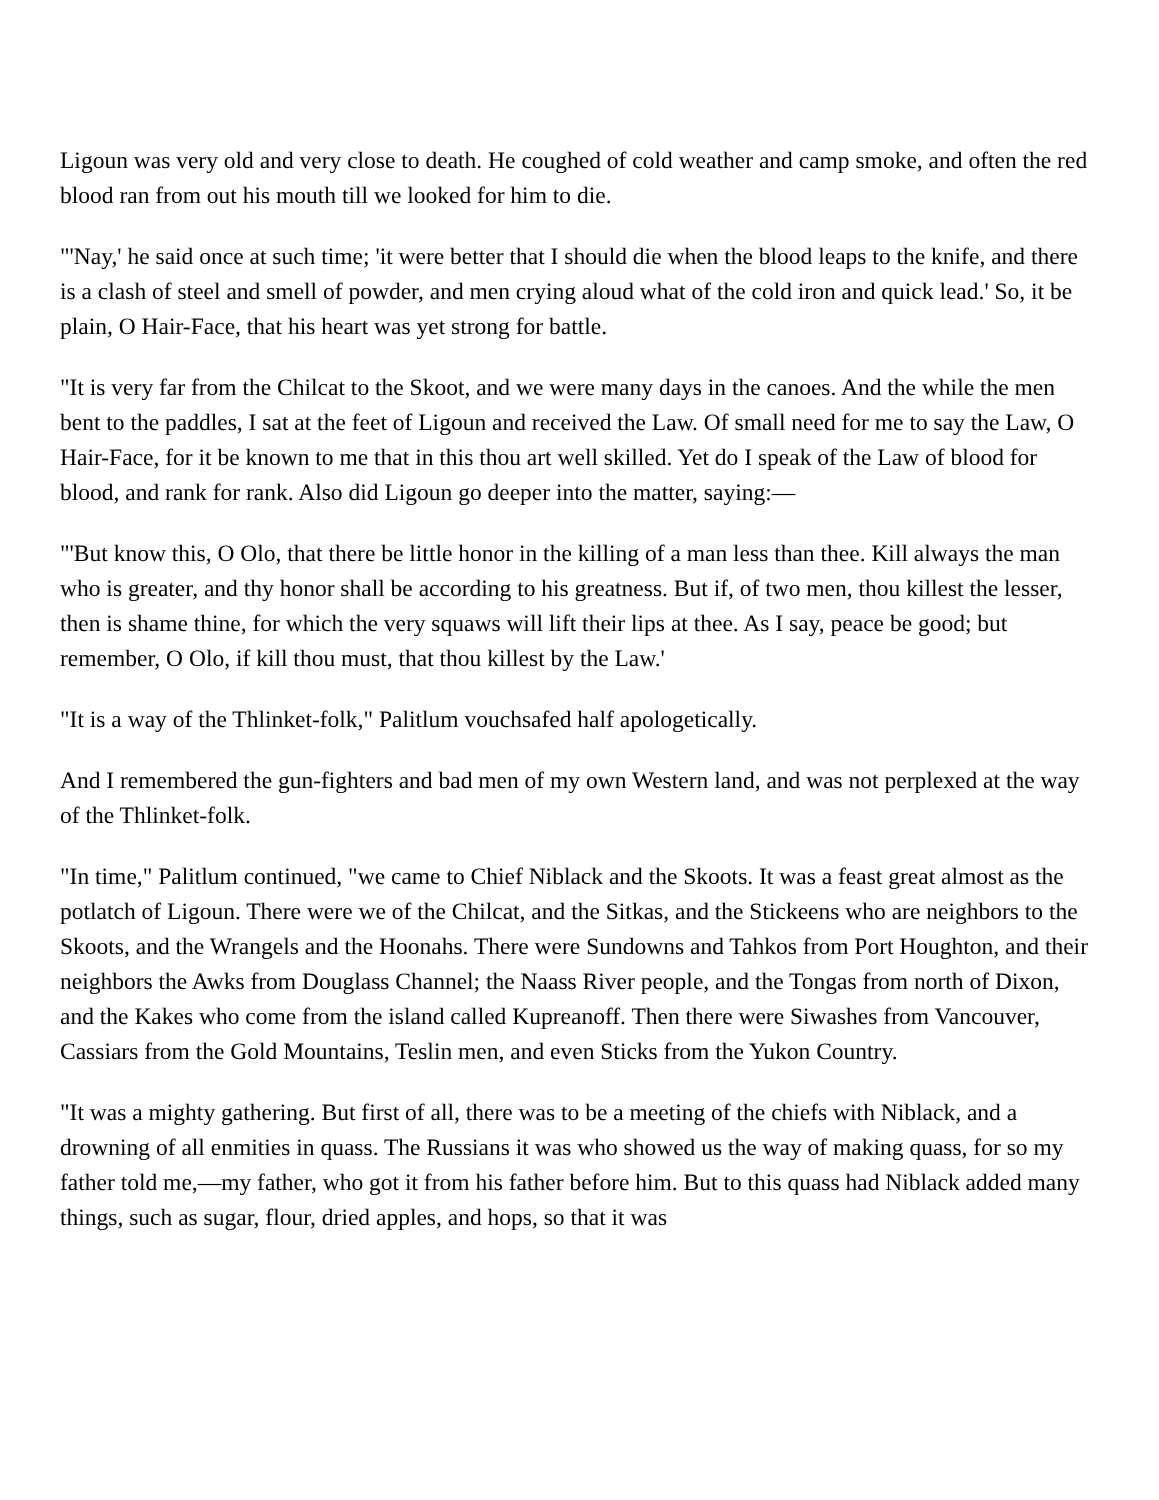Ligoun was very old and very close to death. He coughed of cold weather and camp smoke, and often the red blood ran from out his mouth till we looked for him to die.
"'Nay,' he said once at such time; 'it were better that I should die when the blood leaps to the knife, and there is a clash of steel and smell of powder, and men crying aloud what of the cold iron and quick lead.' So, it be plain, O Hair-Face, that his heart was yet strong for battle.
"It is very far from the Chilcat to the Skoot, and we were many days in the canoes. And the while the men bent to the paddles, I sat at the feet of Ligoun and received the Law. Of small need for me to say the Law, O Hair-Face, for it be known to me that in this thou art well skilled. Yet do I speak of the Law of blood for blood, and rank for rank. Also did Ligoun go deeper into the matter, saying:—
"'But know this, O Olo, that there be little honor in the killing of a man less than thee. Kill always the man who is greater, and thy honor shall be according to his greatness. But if, of two men, thou killest the lesser, then is shame thine, for which the very squaws will lift their lips at thee. As I say, peace be good; but remember, O Olo, if kill thou must, that thou killest by the Law.'
"It is a way of the Thlinket-folk," Palitlum vouchsafed half apologetically.
And I remembered the gun-fighters and bad men of my own Western land, and was not perplexed at the way of the Thlinket-folk.
"In time," Palitlum continued, "we came to Chief Niblack and the Skoots. It was a feast great almost as the potlatch of Ligoun. There were we of the Chilcat, and the Sitkas, and the Stickeens who are neighbors to the Skoots, and the Wrangels and the Hoonahs. There were Sundowns and Tahkos from Port Houghton, and their neighbors the Awks from Douglass Channel; the Naass River people, and the Tongas from north of Dixon, and the Kakes who come from the island called Kupreanoff. Then there were Siwashes from Vancouver, Cassiars from the Gold Mountains, Teslin men, and even Sticks from the Yukon Country.
"It was a mighty gathering. But first of all, there was to be a meeting of the chiefs with Niblack, and a drowning of all enmities in quass. The Russians it was who showed us the way of making quass, for so my father told me,—my father, who got it from his father before him. But to this quass had Niblack added many things, such as sugar, flour, dried apples, and hops, so that it was